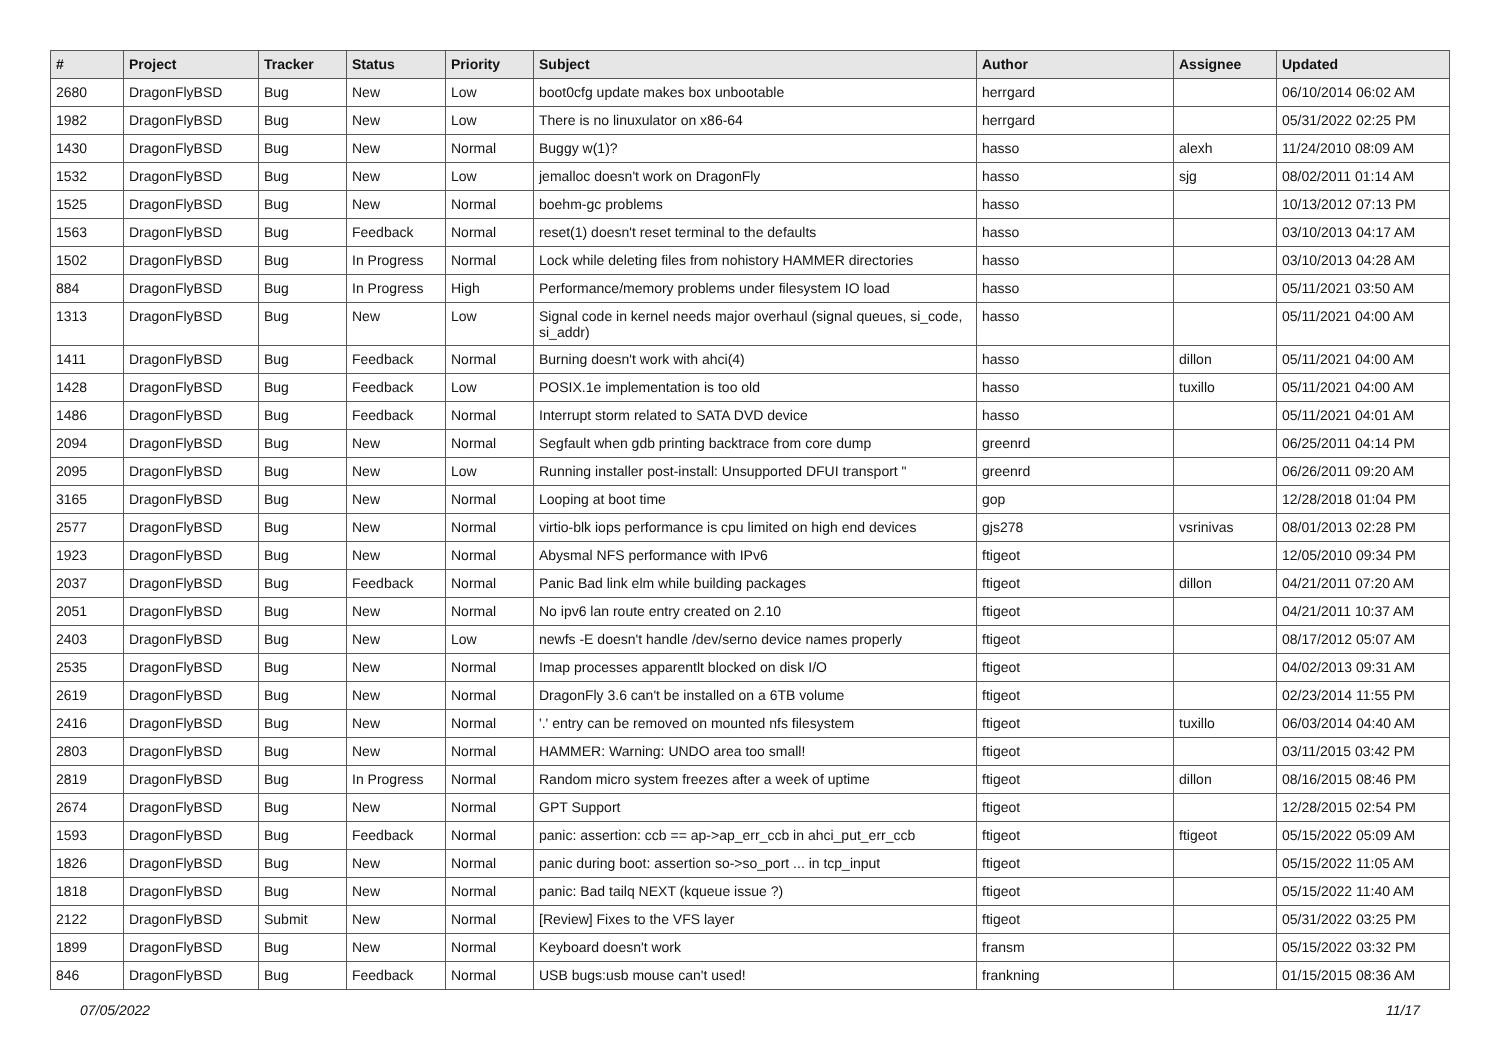| # | Project | Tracker | Status | Priority | Subject | Author | Assignee | Updated |
| --- | --- | --- | --- | --- | --- | --- | --- | --- |
| 2680 | DragonFlyBSD | Bug | New | Low | boot0cfg update makes box unbootable | herrgard | | 06/10/2014 06:02 AM |
| 1982 | DragonFlyBSD | Bug | New | Low | There is no linuxulator on x86-64 | herrgard | | 05/31/2022 02:25 PM |
| 1430 | DragonFlyBSD | Bug | New | Normal | Buggy w(1)? | hasso | alexh | 11/24/2010 08:09 AM |
| 1532 | DragonFlyBSD | Bug | New | Low | jemalloc doesn't work on DragonFly | hasso | sjg | 08/02/2011 01:14 AM |
| 1525 | DragonFlyBSD | Bug | New | Normal | boehm-gc problems | hasso | | 10/13/2012 07:13 PM |
| 1563 | DragonFlyBSD | Bug | Feedback | Normal | reset(1) doesn't reset terminal to the defaults | hasso | | 03/10/2013 04:17 AM |
| 1502 | DragonFlyBSD | Bug | In Progress | Normal | Lock while deleting files from nohistory HAMMER directories | hasso | | 03/10/2013 04:28 AM |
| 884 | DragonFlyBSD | Bug | In Progress | High | Performance/memory problems under filesystem IO load | hasso | | 05/11/2021 03:50 AM |
| 1313 | DragonFlyBSD | Bug | New | Low | Signal code in kernel needs major overhaul (signal queues, si_code, si_addr) | hasso | | 05/11/2021 04:00 AM |
| 1411 | DragonFlyBSD | Bug | Feedback | Normal | Burning doesn't work with ahci(4) | hasso | dillon | 05/11/2021 04:00 AM |
| 1428 | DragonFlyBSD | Bug | Feedback | Low | POSIX.1e implementation is too old | hasso | tuxillo | 05/11/2021 04:00 AM |
| 1486 | DragonFlyBSD | Bug | Feedback | Normal | Interrupt storm related to SATA DVD device | hasso | | 05/11/2021 04:01 AM |
| 2094 | DragonFlyBSD | Bug | New | Normal | Segfault when gdb printing backtrace from core dump | greenrd | | 06/25/2011 04:14 PM |
| 2095 | DragonFlyBSD | Bug | New | Low | Running installer post-install: Unsupported DFUI transport " | greenrd | | 06/26/2011 09:20 AM |
| 3165 | DragonFlyBSD | Bug | New | Normal | Looping at boot time | gop | | 12/28/2018 01:04 PM |
| 2577 | DragonFlyBSD | Bug | New | Normal | virtio-blk iops performance is cpu limited on high end devices | gjs278 | vsrinivas | 08/01/2013 02:28 PM |
| 1923 | DragonFlyBSD | Bug | New | Normal | Abysmal NFS performance with IPv6 | ftigeot | | 12/05/2010 09:34 PM |
| 2037 | DragonFlyBSD | Bug | Feedback | Normal | Panic Bad link elm while building packages | ftigeot | dillon | 04/21/2011 07:20 AM |
| 2051 | DragonFlyBSD | Bug | New | Normal | No ipv6 lan route entry created on 2.10 | ftigeot | | 04/21/2011 10:37 AM |
| 2403 | DragonFlyBSD | Bug | New | Low | newfs -E doesn't handle /dev/serno device names properly | ftigeot | | 08/17/2012 05:07 AM |
| 2535 | DragonFlyBSD | Bug | New | Normal | Imap processes apparentlt blocked on disk I/O | ftigeot | | 04/02/2013 09:31 AM |
| 2619 | DragonFlyBSD | Bug | New | Normal | DragonFly 3.6 can't be installed on a 6TB volume | ftigeot | | 02/23/2014 11:55 PM |
| 2416 | DragonFlyBSD | Bug | New | Normal | '.' entry can be removed on mounted nfs filesystem | ftigeot | tuxillo | 06/03/2014 04:40 AM |
| 2803 | DragonFlyBSD | Bug | New | Normal | HAMMER: Warning: UNDO area too small! | ftigeot | | 03/11/2015 03:42 PM |
| 2819 | DragonFlyBSD | Bug | In Progress | Normal | Random micro system freezes after a week of uptime | ftigeot | dillon | 08/16/2015 08:46 PM |
| 2674 | DragonFlyBSD | Bug | New | Normal | GPT Support | ftigeot | | 12/28/2015 02:54 PM |
| 1593 | DragonFlyBSD | Bug | Feedback | Normal | panic: assertion: ccb == ap->ap_err_ccb in ahci_put_err_ccb | ftigeot | ftigeot | 05/15/2022 05:09 AM |
| 1826 | DragonFlyBSD | Bug | New | Normal | panic during boot: assertion so->so_port ... in tcp_input | ftigeot | | 05/15/2022 11:05 AM |
| 1818 | DragonFlyBSD | Bug | New | Normal | panic: Bad tailq NEXT (kqueue issue ?) | ftigeot | | 05/15/2022 11:40 AM |
| 2122 | DragonFlyBSD | Submit | New | Normal | [Review] Fixes to the VFS layer | ftigeot | | 05/31/2022 03:25 PM |
| 1899 | DragonFlyBSD | Bug | New | Normal | Keyboard doesn't work | fransm | | 05/15/2022 03:32 PM |
| 846 | DragonFlyBSD | Bug | Feedback | Normal | USB bugs:usb mouse can't used! | frankning | | 01/15/2015 08:36 AM |
07/05/2022 11/17